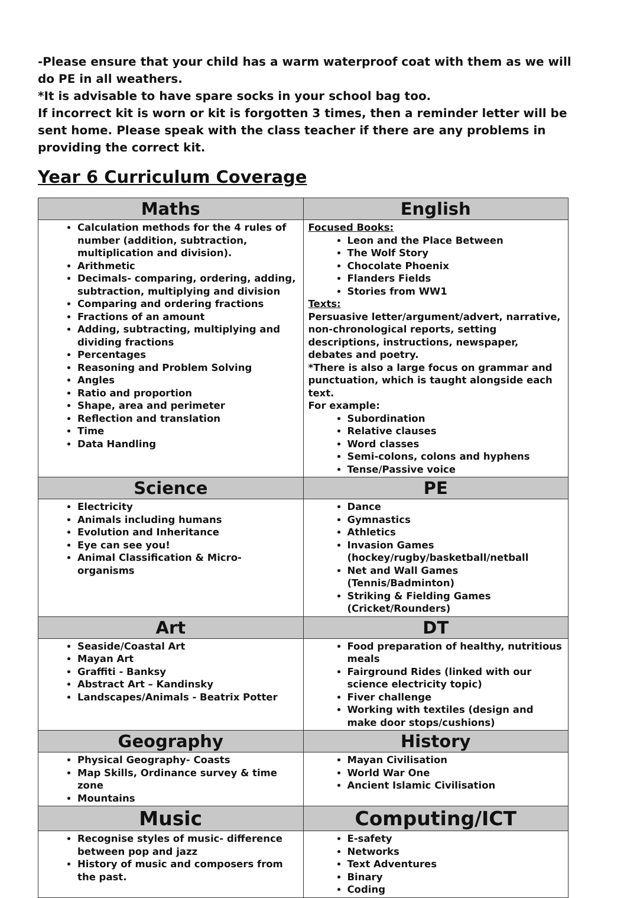-Please ensure that your child has a warm waterproof coat with them as we will do PE in all weathers.
*It is advisable to have spare socks in your school bag too.
If incorrect kit is worn or kit is forgotten 3 times, then a reminder letter will be sent home. Please speak with the class teacher if there are any problems in providing the correct kit.
Year 6 Curriculum Coverage
| Maths | English |
| --- | --- |
| Calculation methods for the 4 rules of number (addition, subtraction, multiplication and division). Arithmetic Decimals- comparing, ordering, adding, subtraction, multiplying and division Comparing and ordering fractions Fractions of an amount Adding, subtracting, multiplying and dividing fractions Percentages Reasoning and Problem Solving Angles Ratio and proportion Shape, area and perimeter Reflection and translation Time Data Handling | Focused Books: Leon and the Place Between The Wolf Story Chocolate Phoenix Flanders Fields Stories from WW1 Texts: Persuasive letter/argument/advert, narrative, non-chronological reports, setting descriptions, instructions, newspaper, debates and poetry. *There is also a large focus on grammar and punctuation, which is taught alongside each text. For example: Subordination Relative clauses Word classes Semi-colons, colons and hyphens Tense/Passive voice |
| Science | PE |
| Electricity Animals including humans Evolution and Inheritance Eye can see you! Animal Classification & Micro-organisms | Dance Gymnastics Athletics Invasion Games (hockey/rugby/basketball/netball Net and Wall Games (Tennis/Badminton) Striking & Fielding Games (Cricket/Rounders) |
| Art | DT |
| Seaside/Coastal Art Mayan Art Graffiti - Banksy Abstract Art – Kandinsky Landscapes/Animals - Beatrix Potter | Food preparation of healthy, nutritious meals Fairground Rides (linked with our science electricity topic) Fiver challenge Working with textiles (design and make door stops/cushions) |
| Geography | History |
| Physical Geography- Coasts Map Skills, Ordinance survey & time zone Mountains | Mayan Civilisation World War One Ancient Islamic Civilisation |
| Music | Computing/ICT |
| Recognise styles of music- difference between pop and jazz History of music and composers from the past. | E-safety Networks Text Adventures Binary Coding |